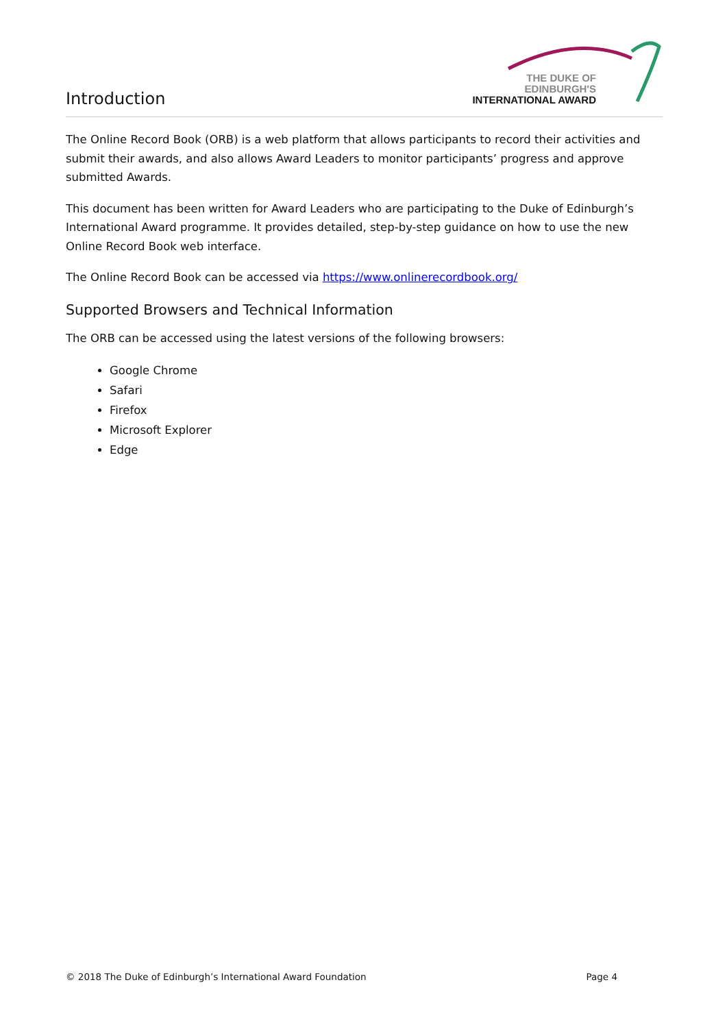Introduction
THE DUKE OF EDINBURGH'S
INTERNATIONAL AWARD
The Online Record Book (ORB) is a web platform that allows participants to record their activities and submit their awards, and also allows Award Leaders to monitor participants’ progress and approve submitted Awards.
This document has been written for Award Leaders who are participating to the Duke of Edinburgh’s International Award programme. It provides detailed, step-by-step guidance on how to use the new Online Record Book web interface.
The Online Record Book can be accessed via https://www.onlinerecordbook.org/
Supported Browsers and Technical Information
The ORB can be accessed using the latest versions of the following browsers:
Google Chrome
Safari
Firefox
Microsoft Explorer
Edge
© 2018 The Duke of Edinburgh’s International Award Foundation Page 4